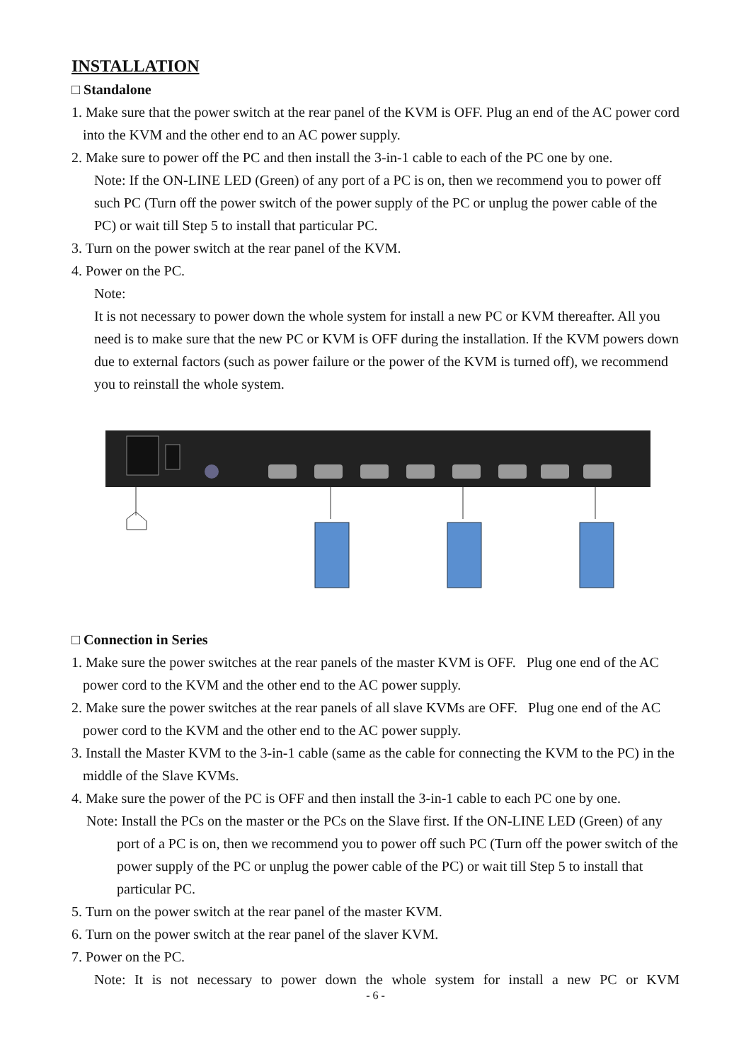INSTALLATION
□ Standalone
1. Make sure that the power switch at the rear panel of the KVM is OFF. Plug an end of the AC power cord into the KVM and the other end to an AC power supply.
2. Make sure to power off the PC and then install the 3-in-1 cable to each of the PC one by one.
Note: If the ON-LINE LED (Green) of any port of a PC is on, then we recommend you to power off such PC (Turn off the power switch of the power supply of the PC or unplug the power cable of the PC) or wait till Step 5 to install that particular PC.
3. Turn on the power switch at the rear panel of the KVM.
4. Power on the PC.
Note:
It is not necessary to power down the whole system for install a new PC or KVM thereafter. All you need is to make sure that the new PC or KVM is OFF during the installation. If the KVM powers down due to external factors (such as power failure or the power of the KVM is turned off), we recommend you to reinstall the whole system.
□ Connection in Series
1. Make sure the power switches at the rear panels of the master KVM is OFF. Plug one end of the AC power cord to the KVM and the other end to the AC power supply.
2. Make sure the power switches at the rear panels of all slave KVMs are OFF. Plug one end of the AC power cord to the KVM and the other end to the AC power supply.
3. Install the Master KVM to the 3-in-1 cable (same as the cable for connecting the KVM to the PC) in the middle of the Slave KVMs.
4. Make sure the power of the PC is OFF and then install the 3-in-1 cable to each PC one by one.
Note: Install the PCs on the master or the PCs on the Slave first. If the ON-LINE LED (Green) of any port of a PC is on, then we recommend you to power off such PC (Turn off the power switch of the power supply of the PC or unplug the power cable of the PC) or wait till Step 5 to install that particular PC.
5. Turn on the power switch at the rear panel of the master KVM.
6. Turn on the power switch at the rear panel of the slaver KVM.
7. Power on the PC.
Note: It is not necessary to power down the whole system for install a new PC or KVM
- 6 -